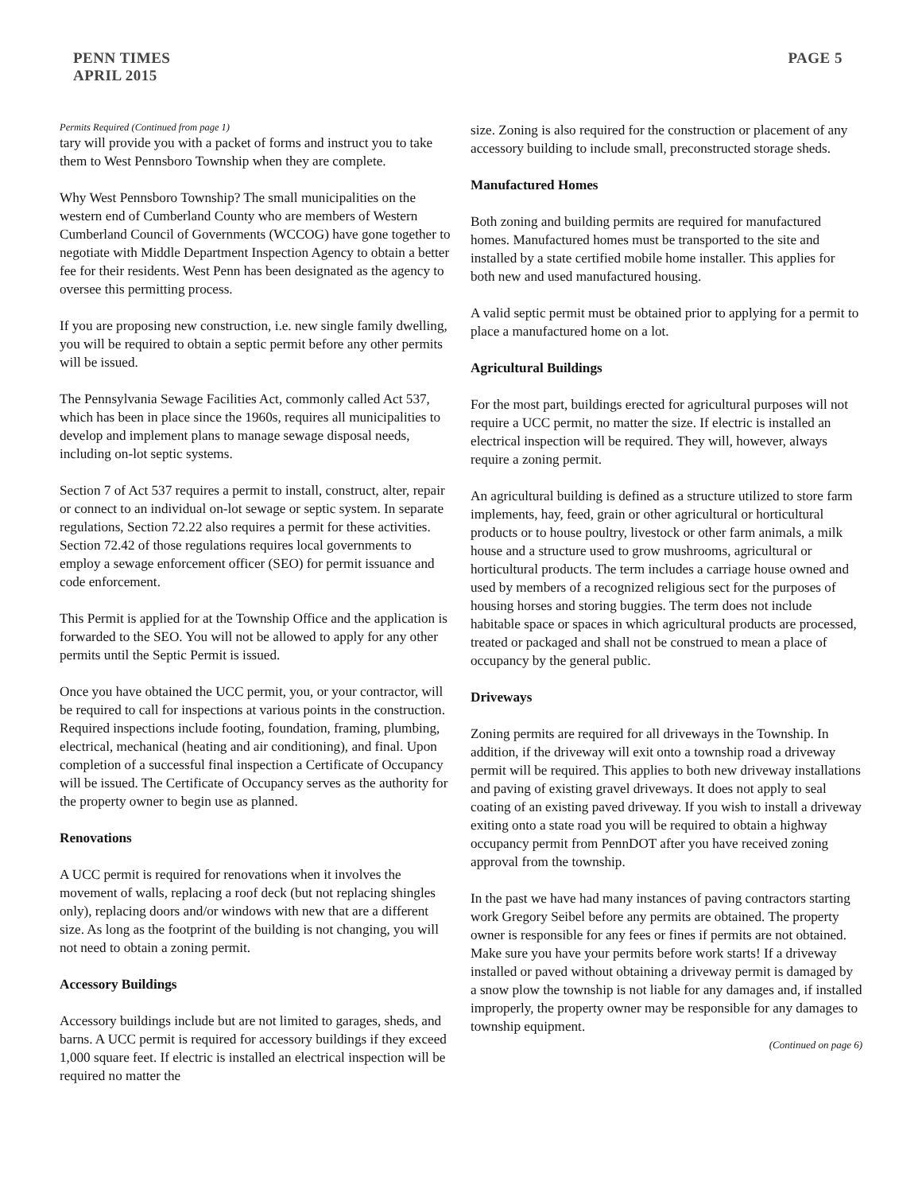PENN TIMES
APRIL 2015
PAGE 5
Permits Required (Continued from page 1)
tary will provide you with a packet of forms and instruct you to take them to West Pennsboro Township when they are complete.
Why West Pennsboro Township? The small municipalities on the western end of Cumberland County who are members of Western Cumberland Council of Governments (WCCOG) have gone together to negotiate with Middle Department Inspection Agency to obtain a better fee for their residents. West Penn has been designated as the agency to oversee this permitting process.
If you are proposing new construction, i.e. new single family dwelling, you will be required to obtain a septic permit before any other permits will be issued.
The Pennsylvania Sewage Facilities Act, commonly called Act 537, which has been in place since the 1960s, requires all municipalities to develop and implement plans to manage sewage disposal needs, including on-lot septic systems.
Section 7 of Act 537 requires a permit to install, construct, alter, repair or connect to an individual on-lot sewage or septic system. In separate regulations, Section 72.22 also requires a permit for these activities. Section 72.42 of those regulations requires local governments to employ a sewage enforcement officer (SEO) for permit issuance and code enforcement.
This Permit is applied for at the Township Office and the application is forwarded to the SEO. You will not be allowed to apply for any other permits until the Septic Permit is issued.
Once you have obtained the UCC permit, you, or your contractor, will be required to call for inspections at various points in the construction. Required inspections include footing, foundation, framing, plumbing, electrical, mechanical (heating and air conditioning), and final. Upon completion of a successful final inspection a Certificate of Occupancy will be issued. The Certificate of Occupancy serves as the authority for the property owner to begin use as planned.
Renovations
A UCC permit is required for renovations when it involves the movement of walls, replacing a roof deck (but not replacing shingles only), replacing doors and/or windows with new that are a different size. As long as the footprint of the building is not changing, you will not need to obtain a zoning permit.
Accessory Buildings
Accessory buildings include but are not limited to garages, sheds, and barns. A UCC permit is required for accessory buildings if they exceed 1,000 square feet. If electric is installed an electrical inspection will be required no matter the
size. Zoning is also required for the construction or placement of any accessory building to include small, preconstructed storage sheds.
Manufactured Homes
Both zoning and building permits are required for manufactured homes. Manufactured homes must be transported to the site and installed by a state certified mobile home installer. This applies for both new and used manufactured housing.
A valid septic permit must be obtained prior to applying for a permit to place a manufactured home on a lot.
Agricultural Buildings
For the most part, buildings erected for agricultural purposes will not require a UCC permit, no matter the size. If electric is installed an electrical inspection will be required. They will, however, always require a zoning permit.
An agricultural building is defined as a structure utilized to store farm implements, hay, feed, grain or other agricultural or horticultural products or to house poultry, livestock or other farm animals, a milk house and a structure used to grow mushrooms, agricultural or horticultural products. The term includes a carriage house owned and used by members of a recognized religious sect for the purposes of housing horses and storing buggies. The term does not include habitable space or spaces in which agricultural products are processed, treated or packaged and shall not be construed to mean a place of occupancy by the general public.
Driveways
Zoning permits are required for all driveways in the Township. In addition, if the driveway will exit onto a township road a driveway permit will be required. This applies to both new driveway installations and paving of existing gravel driveways. It does not apply to seal coating of an existing paved driveway. If you wish to install a driveway exiting onto a state road you will be required to obtain a highway occupancy permit from PennDOT after you have received zoning approval from the township.
In the past we have had many instances of paving contractors starting work Gregory Seibel before any permits are obtained. The property owner is responsible for any fees or fines if permits are not obtained. Make sure you have your permits before work starts! If a driveway installed or paved without obtaining a driveway permit is damaged by a snow plow the township is not liable for any damages and, if installed improperly, the property owner may be responsible for any damages to township equipment.
(Continued on page 6)